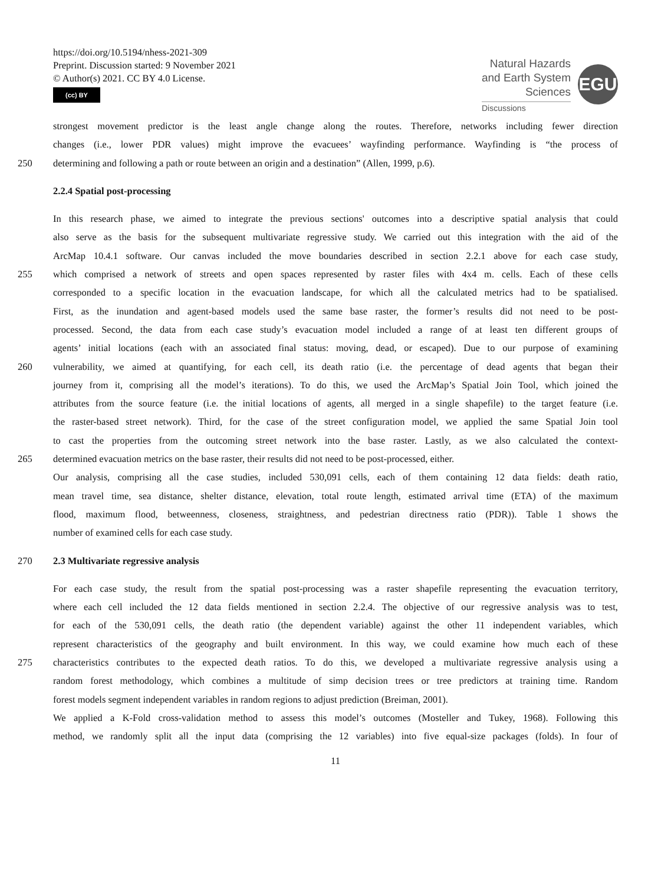https://doi.org/10.5194/nhess-2021-309
Preprint. Discussion started: 9 November 2021
© Author(s) 2021. CC BY 4.0 License.
(cc) BY
Natural Hazards
and Earth System
Sciences
Discussions
EGU
strongest movement predictor is the least angle change along the routes. Therefore, networks including fewer direction
changes (i.e., lower PDR values) might improve the evacuees’ wayfinding performance. Wayfinding is “the process of
250 determining and following a path or route between an origin and a destination” (Allen, 1999, p.6).
2.2.4 Spatial post-processing
In this research phase, we aimed to integrate the previous sections' outcomes into a descriptive spatial analysis that could
also serve as the basis for the subsequent multivariate regressive study. We carried out this integration with the aid of the
ArcMap 10.4.1 software. Our canvas included the move boundaries described in section 2.2.1 above for each case study,
255 which comprised a network of streets and open spaces represented by raster files with 4x4 m. cells. Each of these cells
corresponded to a specific location in the evacuation landscape, for which all the calculated metrics had to be spatialised.
First, as the inundation and agent-based models used the same base raster, the former’s results did not need to be post-
processed. Second, the data from each case study’s evacuation model included a range of at least ten different groups of
agents’ initial locations (each with an associated final status: moving, dead, or escaped). Due to our purpose of examining
260 vulnerability, we aimed at quantifying, for each cell, its death ratio (i.e. the percentage of dead agents that began their
journey from it, comprising all the model’s iterations). To do this, we used the ArcMap’s Spatial Join Tool, which joined the
attributes from the source feature (i.e. the initial locations of agents, all merged in a single shapefile) to the target feature (i.e.
the raster-based street network). Third, for the case of the street configuration model, we applied the same Spatial Join tool
to cast the properties from the outcoming street network into the base raster. Lastly, as we also calculated the context-
265 determined evacuation metrics on the base raster, their results did not need to be post-processed, either.
Our analysis, comprising all the case studies, included 530,091 cells, each of them containing 12 data fields: death ratio,
mean travel time, sea distance, shelter distance, elevation, total route length, estimated arrival time (ETA) of the maximum
flood, maximum flood, betweenness, closeness, straightness, and pedestrian directness ratio (PDR)). Table 1 shows the
number of examined cells for each case study.
270 2.3 Multivariate regressive analysis
For each case study, the result from the spatial post-processing was a raster shapefile representing the evacuation territory,
where each cell included the 12 data fields mentioned in section 2.2.4. The objective of our regressive analysis was to test,
for each of the 530,091 cells, the death ratio (the dependent variable) against the other 11 independent variables, which
represent characteristics of the geography and built environment. In this way, we could examine how much each of these
275 characteristics contributes to the expected death ratios. To do this, we developed a multivariate regressive analysis using a
random forest methodology, which combines a multitude of simp decision trees or tree predictors at training time. Random
forest models segment independent variables in random regions to adjust prediction (Breiman, 2001).
We applied a K-Fold cross-validation method to assess this model’s outcomes (Mosteller and Tukey, 1968). Following this
method, we randomly split all the input data (comprising the 12 variables) into five equal-size packages (folds). In four of
11